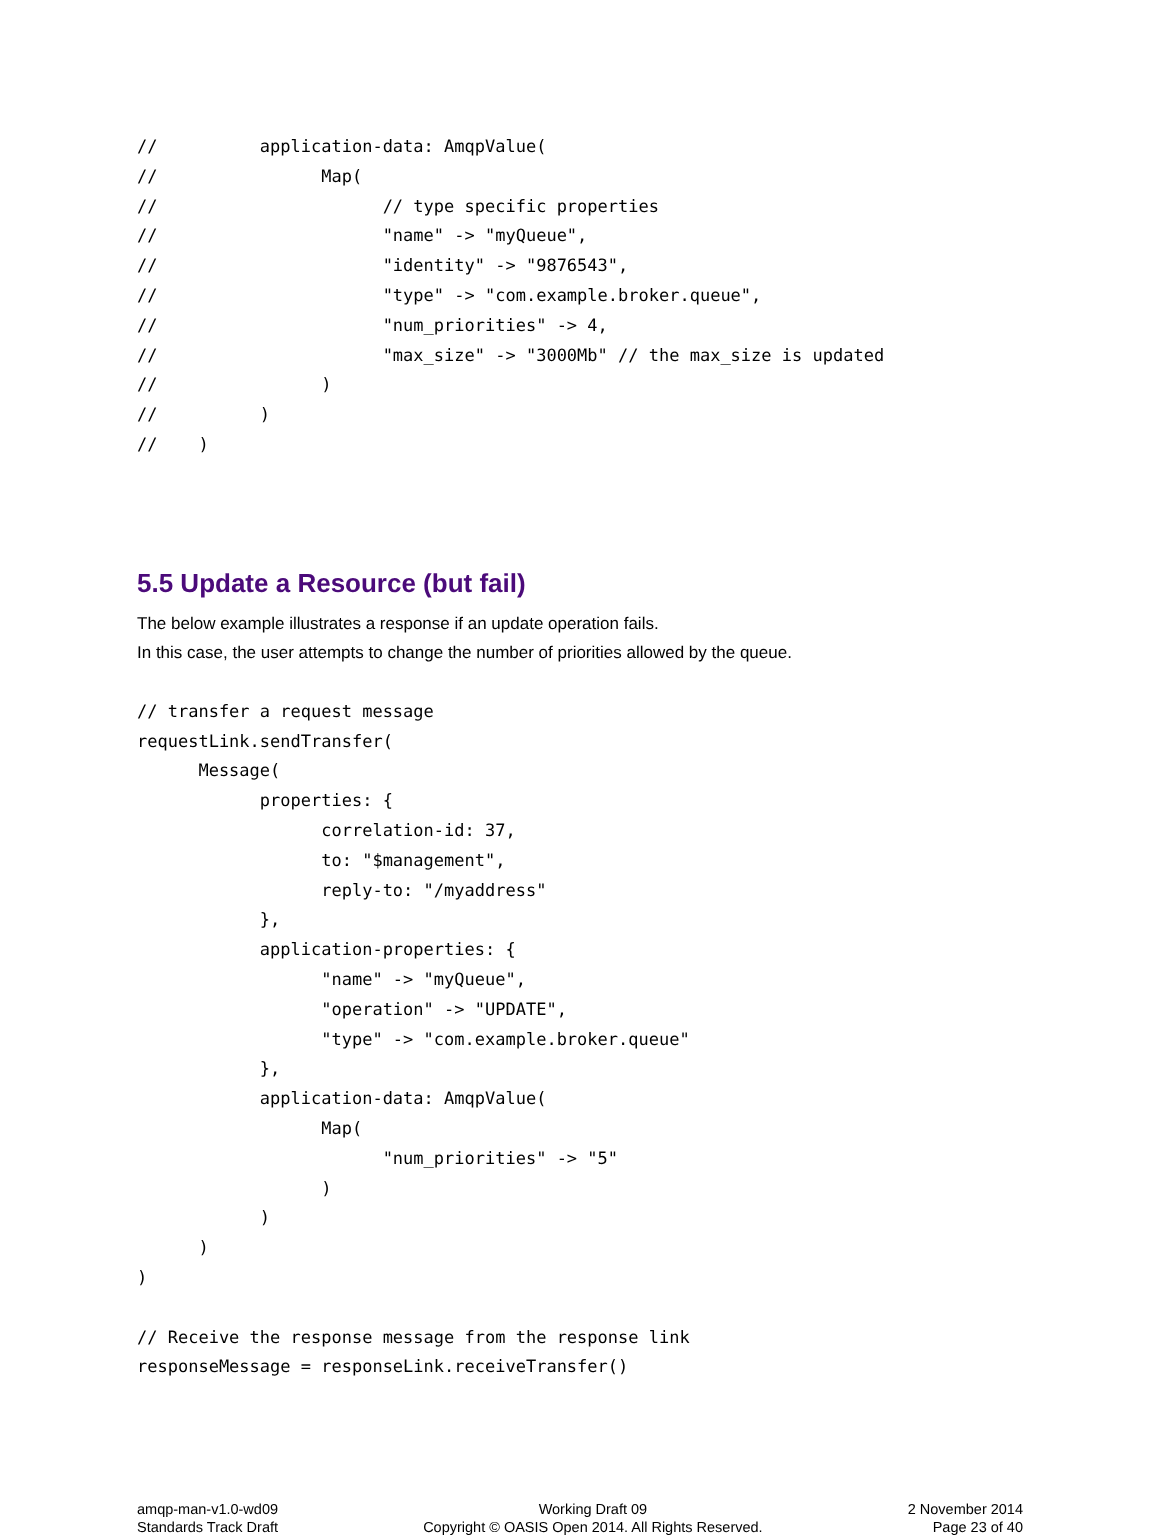//          application-data: AmqpValue(
//                Map(
//                      // type specific properties
//                      "name" -> "myQueue",
//                      "identity" -> "9876543",
//                      "type" -> "com.example.broker.queue",
//                      "num_priorities" -> 4,
//                      "max_size" -> "3000Mb" // the max_size is updated
//                )
//          )
//    )
5.5 Update a Resource (but fail)
The below example illustrates a response if an update operation fails.
In this case, the user attempts to change the number of priorities allowed by the queue.
// transfer a request message
requestLink.sendTransfer(
      Message(
            properties: {
                  correlation-id: 37,
                  to: "$management",
                  reply-to: "/myaddress"
            },
            application-properties: {
                  "name" -> "myQueue",
                  "operation" -> "UPDATE",
                  "type" -> "com.example.broker.queue"
            },
            application-data: AmqpValue(
                  Map(
                        "num_priorities" -> "5"
                  )
            )
      )
)

// Receive the response message from the response link
responseMessage = responseLink.receiveTransfer()
amqp-man-v1.0-wd09
Standards Track Draft
Working Draft 09
Copyright © OASIS Open 2014. All Rights Reserved.
2 November 2014
Page 23 of 40